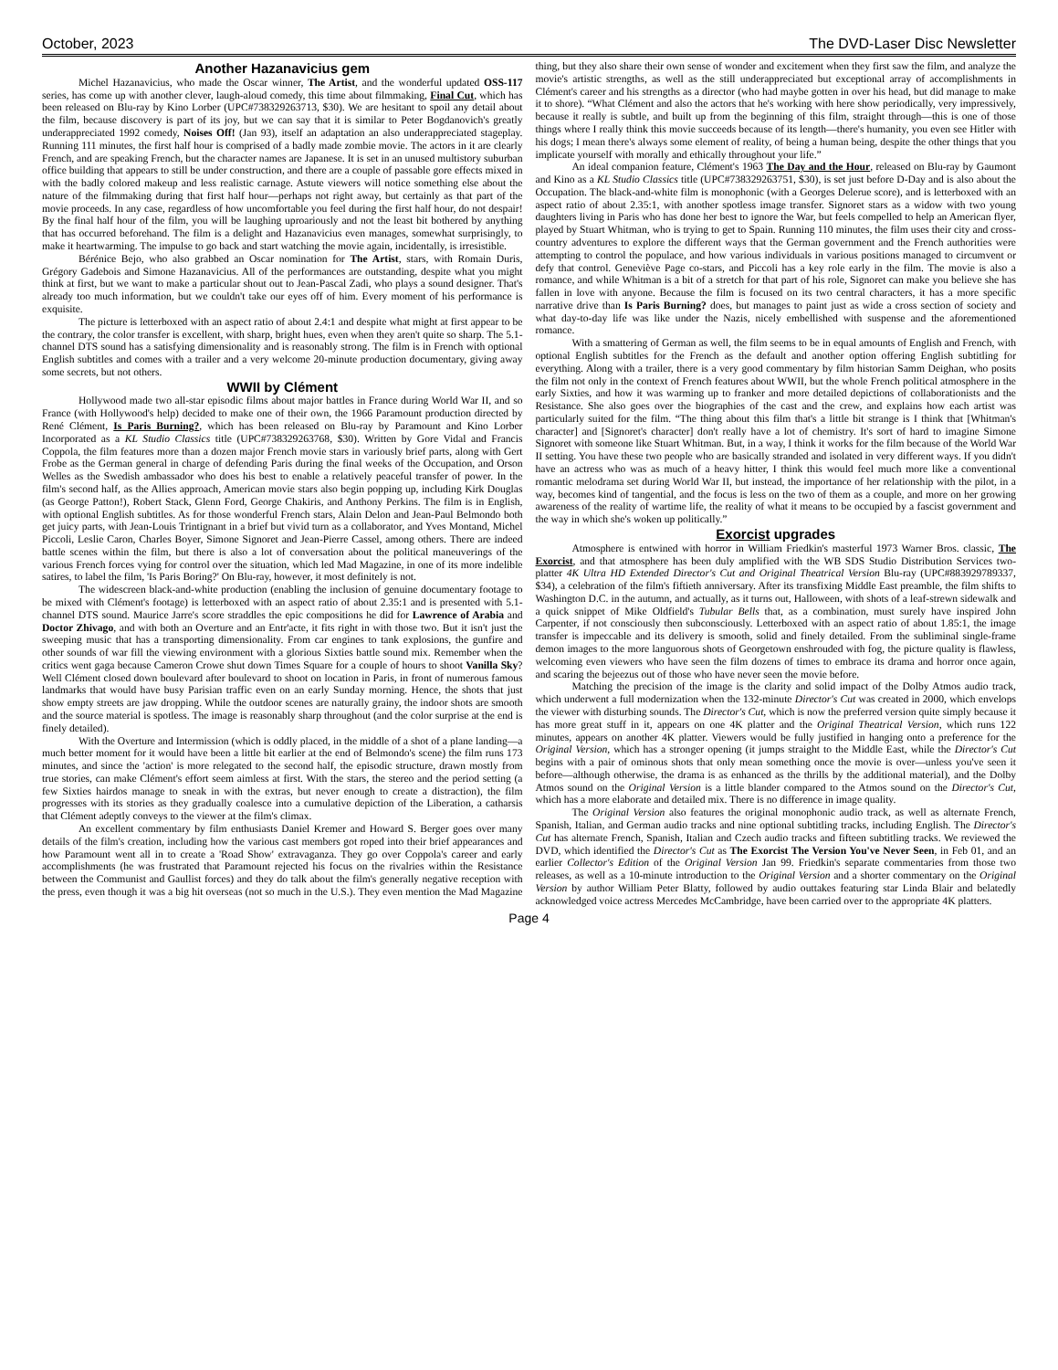October, 2023 The DVD-Laser Disc Newsletter
Another Hazanavicius gem
Michel Hazanavicius, who made the Oscar winner, The Artist, and the wonderful updated OSS-117 series, has come up with another clever, laugh-aloud comedy, this time about filmmaking, Final Cut, which has been released on Blu-ray by Kino Lorber (UPC#738329263713, $30). We are hesitant to spoil any detail about the film, because discovery is part of its joy, but we can say that it is similar to Peter Bogdanovich's greatly underappreciated 1992 comedy, Noises Off! (Jan 93), itself an adaptation an also underappreciated stageplay. Running 111 minutes, the first half hour is comprised of a badly made zombie movie. The actors in it are clearly French, and are speaking French, but the character names are Japanese. It is set in an unused multistory suburban office building that appears to still be under construction, and there are a couple of passable gore effects mixed in with the badly colored makeup and less realistic carnage. Astute viewers will notice something else about the nature of the filmmaking during that first half hour—perhaps not right away, but certainly as that part of the movie proceeds. In any case, regardless of how uncomfortable you feel during the first half hour, do not despair! By the final half hour of the film, you will be laughing uproariously and not the least bit bothered by anything that has occurred beforehand. The film is a delight and Hazanavicius even manages, somewhat surprisingly, to make it heartwarming. The impulse to go back and start watching the movie again, incidentally, is irresistible.
Bérénice Bejo, who also grabbed an Oscar nomination for The Artist, stars, with Romain Duris, Grégory Gadebois and Simone Hazanavicius. All of the performances are outstanding, despite what you might think at first, but we want to make a particular shout out to Jean-Pascal Zadi, who plays a sound designer. That's already too much information, but we couldn't take our eyes off of him. Every moment of his performance is exquisite.
The picture is letterboxed with an aspect ratio of about 2.4:1 and despite what might at first appear to be the contrary, the color transfer is excellent, with sharp, bright hues, even when they aren't quite so sharp. The 5.1-channel DTS sound has a satisfying dimensionality and is reasonably strong. The film is in French with optional English subtitles and comes with a trailer and a very welcome 20-minute production documentary, giving away some secrets, but not others.
WWII by Clément
Hollywood made two all-star episodic films about major battles in France during World War II, and so France (with Hollywood's help) decided to make one of their own, the 1966 Paramount production directed by René Clément, Is Paris Burning?, which has been released on Blu-ray by Paramount and Kino Lorber Incorporated as a KL Studio Classics title (UPC#738329263768, $30). Written by Gore Vidal and Francis Coppola, the film features more than a dozen major French movie stars in variously brief parts, along with Gert Frobe as the German general in charge of defending Paris during the final weeks of the Occupation, and Orson Welles as the Swedish ambassador who does his best to enable a relatively peaceful transfer of power. In the film's second half, as the Allies approach, American movie stars also begin popping up, including Kirk Douglas (as George Patton!), Robert Stack, Glenn Ford, George Chakiris, and Anthony Perkins. The film is in English, with optional English subtitles. As for those wonderful French stars, Alain Delon and Jean-Paul Belmondo both get juicy parts, with Jean-Louis Trintignant in a brief but vivid turn as a collaborator, and Yves Montand, Michel Piccoli, Leslie Caron, Charles Boyer, Simone Signoret and Jean-Pierre Cassel, among others. There are indeed battle scenes within the film, but there is also a lot of conversation about the political maneuverings of the various French forces vying for control over the situation, which led Mad Magazine, in one of its more indelible satires, to label the film, 'Is Paris Boring?' On Blu-ray, however, it most definitely is not.
The widescreen black-and-white production (enabling the inclusion of genuine documentary footage to be mixed with Clément's footage) is letterboxed with an aspect ratio of about 2.35:1 and is presented with 5.1-channel DTS sound. Maurice Jarre's score straddles the epic compositions he did for Lawrence of Arabia and Doctor Zhivago, and with both an Overture and an Entr'acte, it fits right in with those two. But it isn't just the sweeping music that has a transporting dimensionality. From car engines to tank explosions, the gunfire and other sounds of war fill the viewing environment with a glorious Sixties battle sound mix. Remember when the critics went gaga because Cameron Crowe shut down Times Square for a couple of hours to shoot Vanilla Sky? Well Clément closed down boulevard after boulevard to shoot on location in Paris, in front of numerous famous landmarks that would have busy Parisian traffic even on an early Sunday morning. Hence, the shots that just show empty streets are jaw dropping. While the outdoor scenes are naturally grainy, the indoor shots are smooth and the source material is spotless. The image is reasonably sharp throughout (and the color surprise at the end is finely detailed).
With the Overture and Intermission (which is oddly placed, in the middle of a shot of a plane landing—a much better moment for it would have been a little bit earlier at the end of Belmondo's scene) the film runs 173 minutes, and since the 'action' is more relegated to the second half, the episodic structure, drawn mostly from true stories, can make Clément's effort seem aimless at first. With the stars, the stereo and the period setting (a few Sixties hairdos manage to sneak in with the extras, but never enough to create a distraction), the film progresses with its stories as they gradually coalesce into a cumulative depiction of the Liberation, a catharsis that Clément adeptly conveys to the viewer at the film's climax.
An excellent commentary by film enthusiasts Daniel Kremer and Howard S. Berger goes over many details of the film's creation, including how the various cast members got roped into their brief appearances and how Paramount went all in to create a 'Road Show' extravaganza. They go over Coppola's career and early accomplishments (he was frustrated that Paramount rejected his focus on the rivalries within the Resistance between the Communist and Gaullist forces) and they do talk about the film's generally negative reception with the press, even though it was a big hit overseas (not so much in the U.S.). They even mention the Mad Magazine thing, but they also share their own sense of wonder and excitement when they first saw the film, and analyze the movie's artistic strengths, as well as the still underappreciated but exceptional array of accomplishments in Clément's career and his strengths as a director (who had maybe gotten in over his head, but did manage to make it to shore). “What Clément and also the actors that he's working with here show periodically, very impressively, because it really is subtle, and built up from the beginning of this film, straight through—this is one of those things where I really think this movie succeeds because of its length—there's humanity, you even see Hitler with his dogs; I mean there's always some element of reality, of being a human being, despite the other things that you implicate yourself with morally and ethically throughout your life.”
An ideal companion feature, Clément's 1963 The Day and the Hour, released on Blu-ray by Gaumont and Kino as a KL Studio Classics title (UPC#738329263751, $30), is set just before D-Day and is also about the Occupation. The black-and-white film is monophonic (with a Georges Delerue score), and is letterboxed with an aspect ratio of about 2.35:1, with another spotless image transfer. Signoret stars as a widow with two young daughters living in Paris who has done her best to ignore the War, but feels compelled to help an American flyer, played by Stuart Whitman, who is trying to get to Spain. Running 110 minutes, the film uses their city and cross-country adventures to explore the different ways that the German government and the French authorities were attempting to control the populace, and how various individuals in various positions managed to circumvent or defy that control. Geneviève Page co-stars, and Piccoli has a key role early in the film. The movie is also a romance, and while Whitman is a bit of a stretch for that part of his role, Signoret can make you believe she has fallen in love with anyone. Because the film is focused on its two central characters, it has a more specific narrative drive than Is Paris Burning? does, but manages to paint just as wide a cross section of society and what day-to-day life was like under the Nazis, nicely embellished with suspense and the aforementioned romance.
With a smattering of German as well, the film seems to be in equal amounts of English and French, with optional English subtitles for the French as the default and another option offering English subtitling for everything. Along with a trailer, there is a very good commentary by film historian Samm Deighan, who posits the film not only in the context of French features about WWII, but the whole French political atmosphere in the early Sixties, and how it was warming up to franker and more detailed depictions of collaborationists and the Resistance. She also goes over the biographies of the cast and the crew, and explains how each artist was particularly suited for the film. “The thing about this film that's a little bit strange is I think that [Whitman's character] and [Signoret's character] don't really have a lot of chemistry. It's sort of hard to imagine Simone Signoret with someone like Stuart Whitman. But, in a way, I think it works for the film because of the World War II setting. You have these two people who are basically stranded and isolated in very different ways. If you didn't have an actress who was as much of a heavy hitter, I think this would feel much more like a conventional romantic melodrama set during World War II, but instead, the importance of her relationship with the pilot, in a way, becomes kind of tangential, and the focus is less on the two of them as a couple, and more on her growing awareness of the reality of wartime life, the reality of what it means to be occupied by a fascist government and the way in which she's woken up politically.”
Exorcist upgrades
Atmosphere is entwined with horror in William Friedkin's masterful 1973 Warner Bros. classic, The Exorcist, and that atmosphere has been duly amplified with the WB SDS Studio Distribution Services two-platter 4K Ultra HD Extended Director's Cut and Original Theatrical Version Blu-ray (UPC#883929789337, $34), a celebration of the film's fiftieth anniversary. After its transfixing Middle East preamble, the film shifts to Washington D.C. in the autumn, and actually, as it turns out, Halloween, with shots of a leaf-strewn sidewalk and a quick snippet of Mike Oldfield's Tubular Bells that, as a combination, must surely have inspired John Carpenter, if not consciously then subconsciously. Letterboxed with an aspect ratio of about 1.85:1, the image transfer is impeccable and its delivery is smooth, solid and finely detailed. From the subliminal single-frame demon images to the more languorous shots of Georgetown enshrouded with fog, the picture quality is flawless, welcoming even viewers who have seen the film dozens of times to embrace its drama and horror once again, and scaring the bejeezus out of those who have never seen the movie before.
Matching the precision of the image is the clarity and solid impact of the Dolby Atmos audio track, which underwent a full modernization when the 132-minute Director's Cut was created in 2000, which envelops the viewer with disturbing sounds. The Director's Cut, which is now the preferred version quite simply because it has more great stuff in it, appears on one 4K platter and the Original Theatrical Version, which runs 122 minutes, appears on another 4K platter. Viewers would be fully justified in hanging onto a preference for the Original Version, which has a stronger opening (it jumps straight to the Middle East, while the Director's Cut begins with a pair of ominous shots that only mean something once the movie is over—unless you've seen it before—although otherwise, the drama is as enhanced as the thrills by the additional material), and the Dolby Atmos sound on the Original Version is a little blander compared to the Atmos sound on the Director's Cut, which has a more elaborate and detailed mix. There is no difference in image quality.
The Original Version also features the original monophonic audio track, as well as alternate French, Spanish, Italian, and German audio tracks and nine optional subtitling tracks, including English. The Director's Cut has alternate French, Spanish, Italian and Czech audio tracks and fifteen subtitling tracks. We reviewed the DVD, which identified the Director's Cut as The Exorcist The Version You've Never Seen, in Feb 01, and an earlier Collector's Edition of the Original Version Jan 99. Friedkin's separate commentaries from those two releases, as well as a 10-minute introduction to the Original Version and a shorter commentary on the Original Version by author William Peter Blatty, followed by audio outtakes featuring star Linda Blair and belatedly acknowledged voice actress Mercedes McCambridge, have been carried over to the appropriate 4K platters.
Page 4